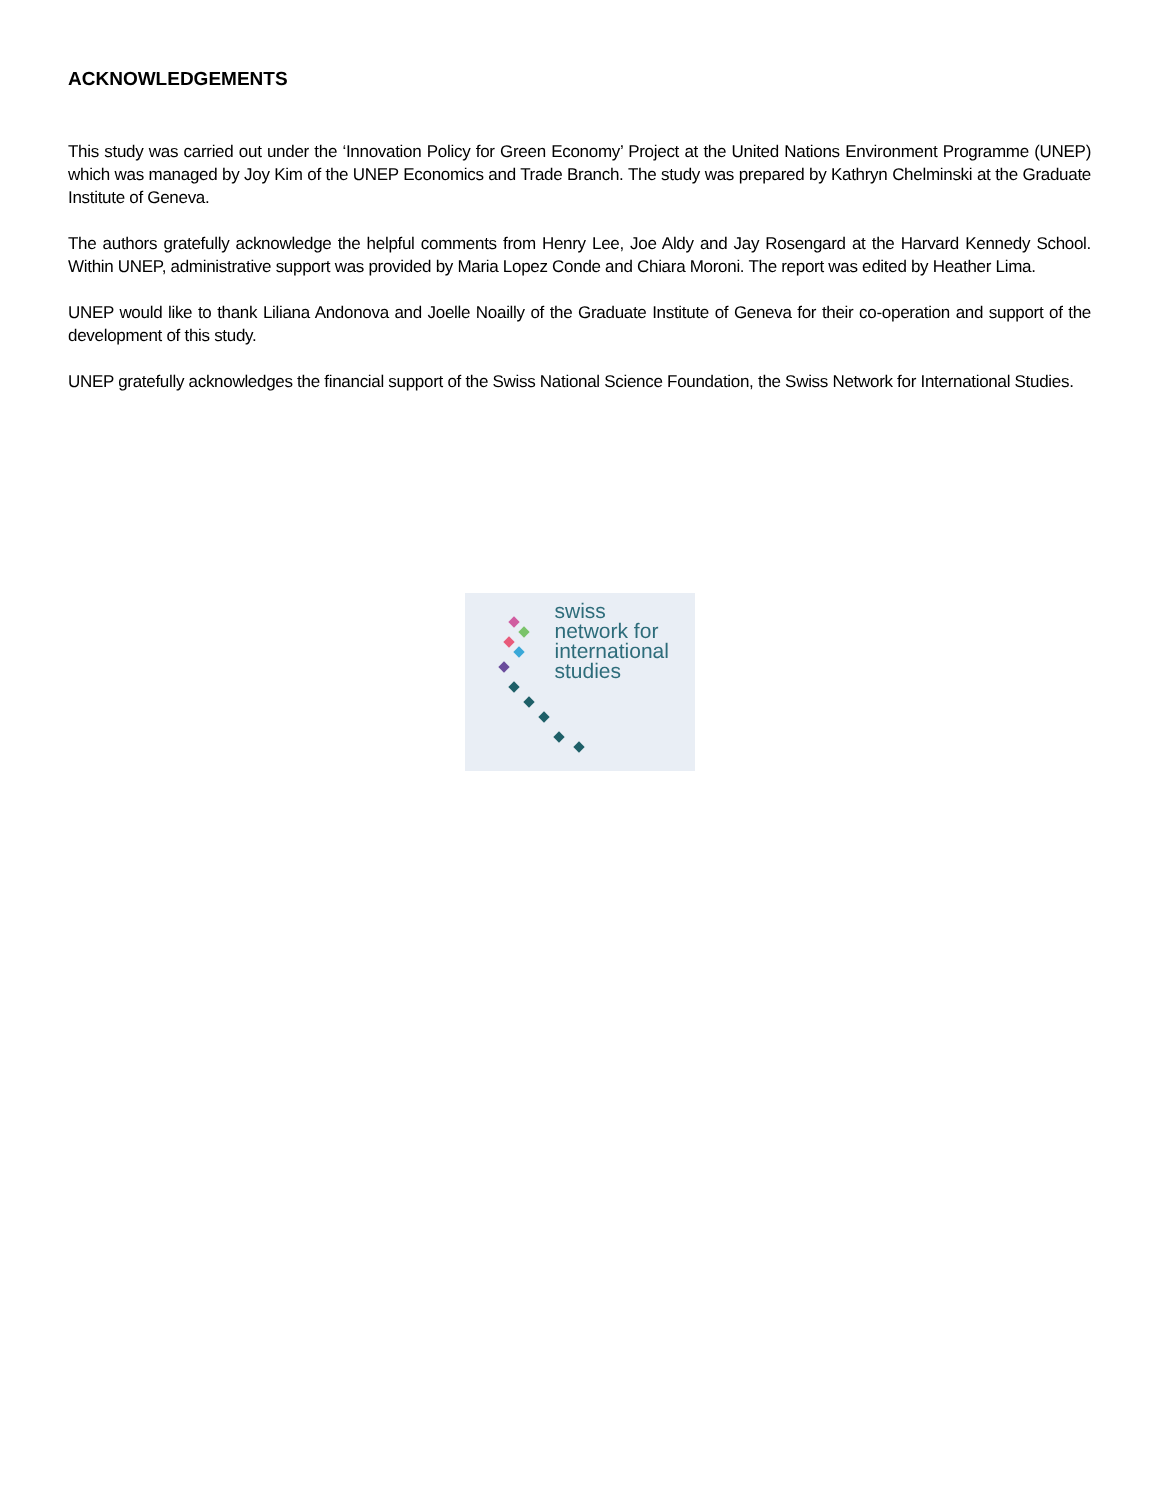ACKNOWLEDGEMENTS
This study was carried out under the ‘Innovation Policy for Green Economy’ Project at the United Nations Environment Programme (UNEP) which was managed by Joy Kim of the UNEP Economics and Trade Branch. The study was prepared by Kathryn Chelminski at the Graduate Institute of Geneva.
The authors gratefully acknowledge the helpful comments from Henry Lee, Joe Aldy and Jay Rosengard at the Harvard Kennedy School. Within UNEP, administrative support was provided by Maria Lopez Conde and Chiara Moroni. The report was edited by Heather Lima.
UNEP would like to thank Liliana Andonova and Joelle Noailly of the Graduate Institute of Geneva for their co-operation and support of the development of this study.
UNEP gratefully acknowledges the financial support of the Swiss National Science Foundation, the Swiss Network for International Studies.
swiss
network for
international
studies